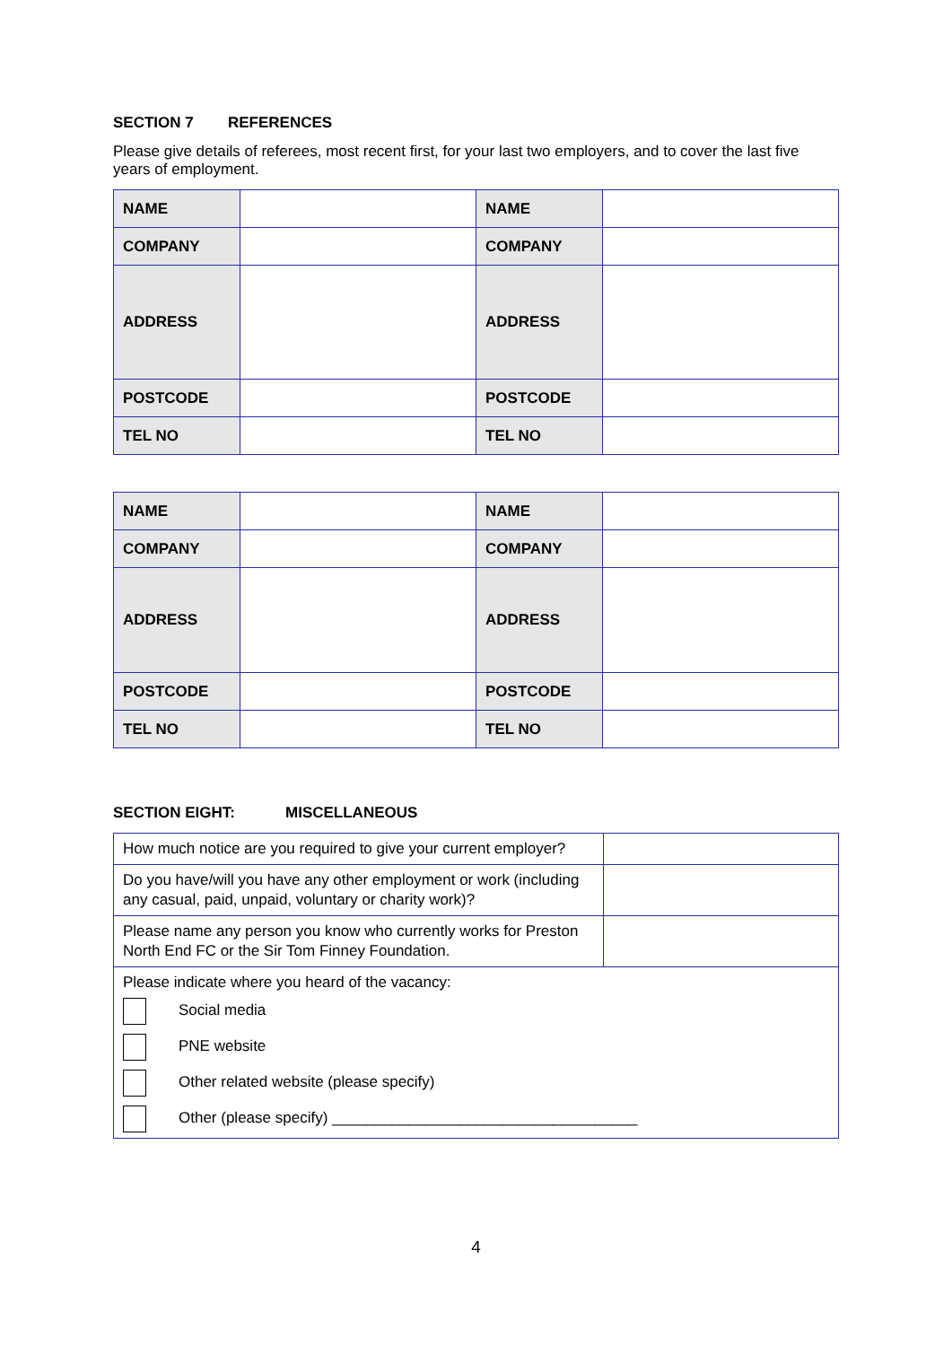SECTION 7 REFERENCES
Please give details of referees, most recent first, for your last two employers, and to cover the last five years of employment.
| NAME | | NAME | |
| COMPANY | | COMPANY | |
| ADDRESS | | ADDRESS | |
| POSTCODE | | POSTCODE | |
| TEL NO | | TEL NO | |
| NAME | | NAME | |
| COMPANY | | COMPANY | |
| ADDRESS | | ADDRESS | |
| POSTCODE | | POSTCODE | |
| TEL NO | | TEL NO | |
SECTION EIGHT: MISCELLANEOUS
| How much notice are you required to give your current employer? | |
| Do you have/will you have any other employment or work (including any casual, paid, unpaid, voluntary or charity work)? | |
| Please name any person you know who currently works for Preston North End FC or the Sir Tom Finney Foundation. | |
| Please indicate where you heard of the vacancy: Social media PNE website Other related website (please specify) Other (please specify) ____________________________________ | |
4